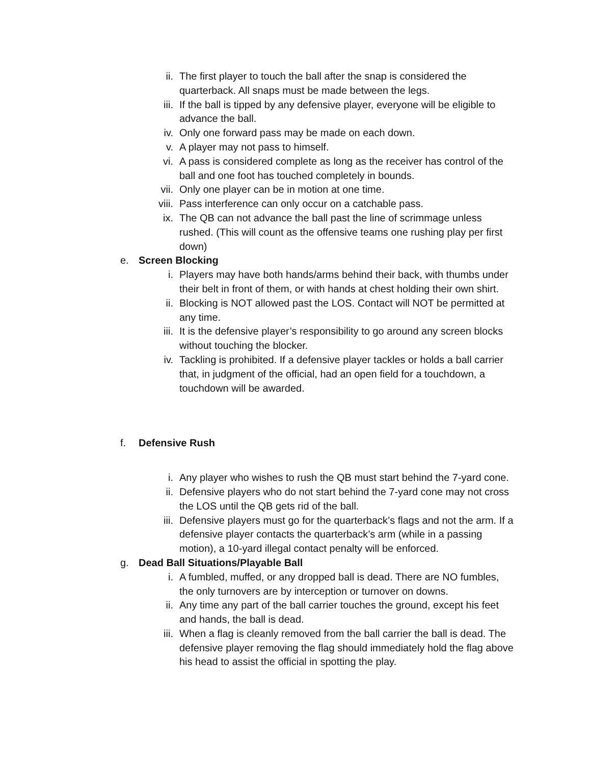ii. The first player to touch the ball after the snap is considered the quarterback. All snaps must be made between the legs.
iii. If the ball is tipped by any defensive player, everyone will be eligible to advance the ball.
iv. Only one forward pass may be made on each down.
v. A player may not pass to himself.
vi. A pass is considered complete as long as the receiver has control of the ball and one foot has touched completely in bounds.
vii. Only one player can be in motion at one time.
viii. Pass interference can only occur on a catchable pass.
ix. The QB can not advance the ball past the line of scrimmage unless rushed. (This will count as the offensive teams one rushing play per first down)
e. Screen Blocking
i. Players may have both hands/arms behind their back, with thumbs under their belt in front of them, or with hands at chest holding their own shirt.
ii. Blocking is NOT allowed past the LOS. Contact will NOT be permitted at any time.
iii. It is the defensive player’s responsibility to go around any screen blocks without touching the blocker.
iv. Tackling is prohibited. If a defensive player tackles or holds a ball carrier that, in judgment of the official, had an open field for a touchdown, a touchdown will be awarded.
f. Defensive Rush
i. Any player who wishes to rush the QB must start behind the 7-yard cone.
ii. Defensive players who do not start behind the 7-yard cone may not cross the LOS until the QB gets rid of the ball.
iii. Defensive players must go for the quarterback’s flags and not the arm. If a defensive player contacts the quarterback’s arm (while in a passing motion), a 10-yard illegal contact penalty will be enforced.
g. Dead Ball Situations/Playable Ball
i. A fumbled, muffed, or any dropped ball is dead. There are NO fumbles, the only turnovers are by interception or turnover on downs.
ii. Any time any part of the ball carrier touches the ground, except his feet and hands, the ball is dead.
iii. When a flag is cleanly removed from the ball carrier the ball is dead. The defensive player removing the flag should immediately hold the flag above his head to assist the official in spotting the play.